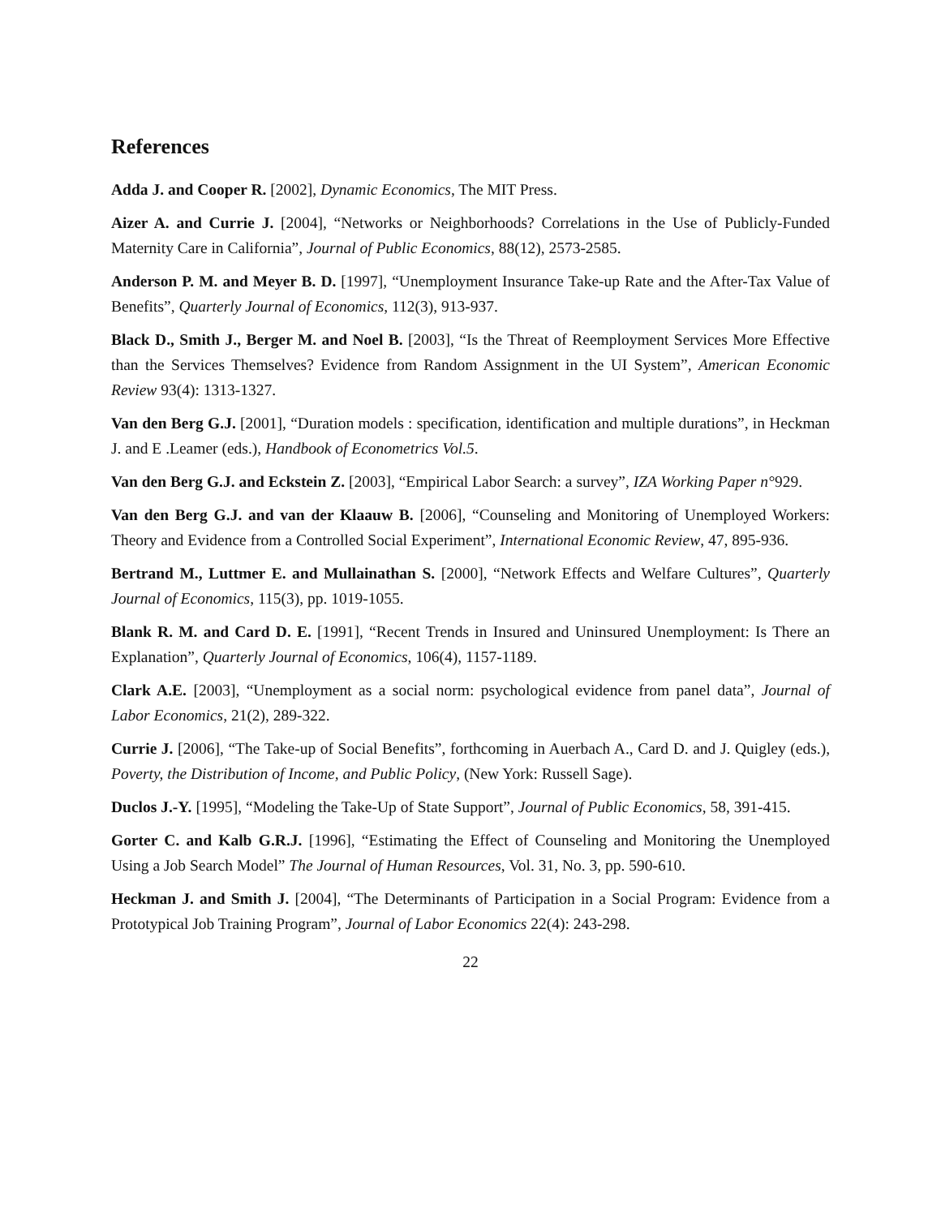References
Adda J. and Cooper R. [2002], Dynamic Economics, The MIT Press.
Aizer A. and Currie J. [2004], “Networks or Neighborhoods? Correlations in the Use of Publicly-Funded Maternity Care in California”, Journal of Public Economics, 88(12), 2573-2585.
Anderson P. M. and Meyer B. D. [1997], “Unemployment Insurance Take-up Rate and the After-Tax Value of Benefits”, Quarterly Journal of Economics, 112(3), 913-937.
Black D., Smith J., Berger M. and Noel B. [2003], “Is the Threat of Reemployment Services More Effective than the Services Themselves? Evidence from Random Assignment in the UI System”, American Economic Review 93(4): 1313-1327.
Van den Berg G.J. [2001], “Duration models : specification, identification and multiple durations”, in Heckman J. and E .Leamer (eds.), Handbook of Econometrics Vol.5.
Van den Berg G.J. and Eckstein Z. [2003], “Empirical Labor Search: a survey”, IZA Working Paper n°929.
Van den Berg G.J. and van der Klaauw B. [2006], “Counseling and Monitoring of Unemployed Workers: Theory and Evidence from a Controlled Social Experiment”, International Economic Review, 47, 895-936.
Bertrand M., Luttmer E. and Mullainathan S. [2000], “Network Effects and Welfare Cultures”, Quarterly Journal of Economics, 115(3), pp. 1019-1055.
Blank R. M. and Card D. E. [1991], “Recent Trends in Insured and Uninsured Unemployment: Is There an Explanation”, Quarterly Journal of Economics, 106(4), 1157-1189.
Clark A.E. [2003], “Unemployment as a social norm: psychological evidence from panel data”, Journal of Labor Economics, 21(2), 289-322.
Currie J. [2006], “The Take-up of Social Benefits”, forthcoming in Auerbach A., Card D. and J. Quigley (eds.), Poverty, the Distribution of Income, and Public Policy, (New York: Russell Sage).
Duclos J.-Y. [1995], “Modeling the Take-Up of State Support”, Journal of Public Economics, 58, 391-415.
Gorter C. and Kalb G.R.J. [1996], “Estimating the Effect of Counseling and Monitoring the Unemployed Using a Job Search Model” The Journal of Human Resources, Vol. 31, No. 3, pp. 590-610.
Heckman J. and Smith J. [2004], “The Determinants of Participation in a Social Program: Evidence from a Prototypical Job Training Program”, Journal of Labor Economics 22(4): 243-298.
22